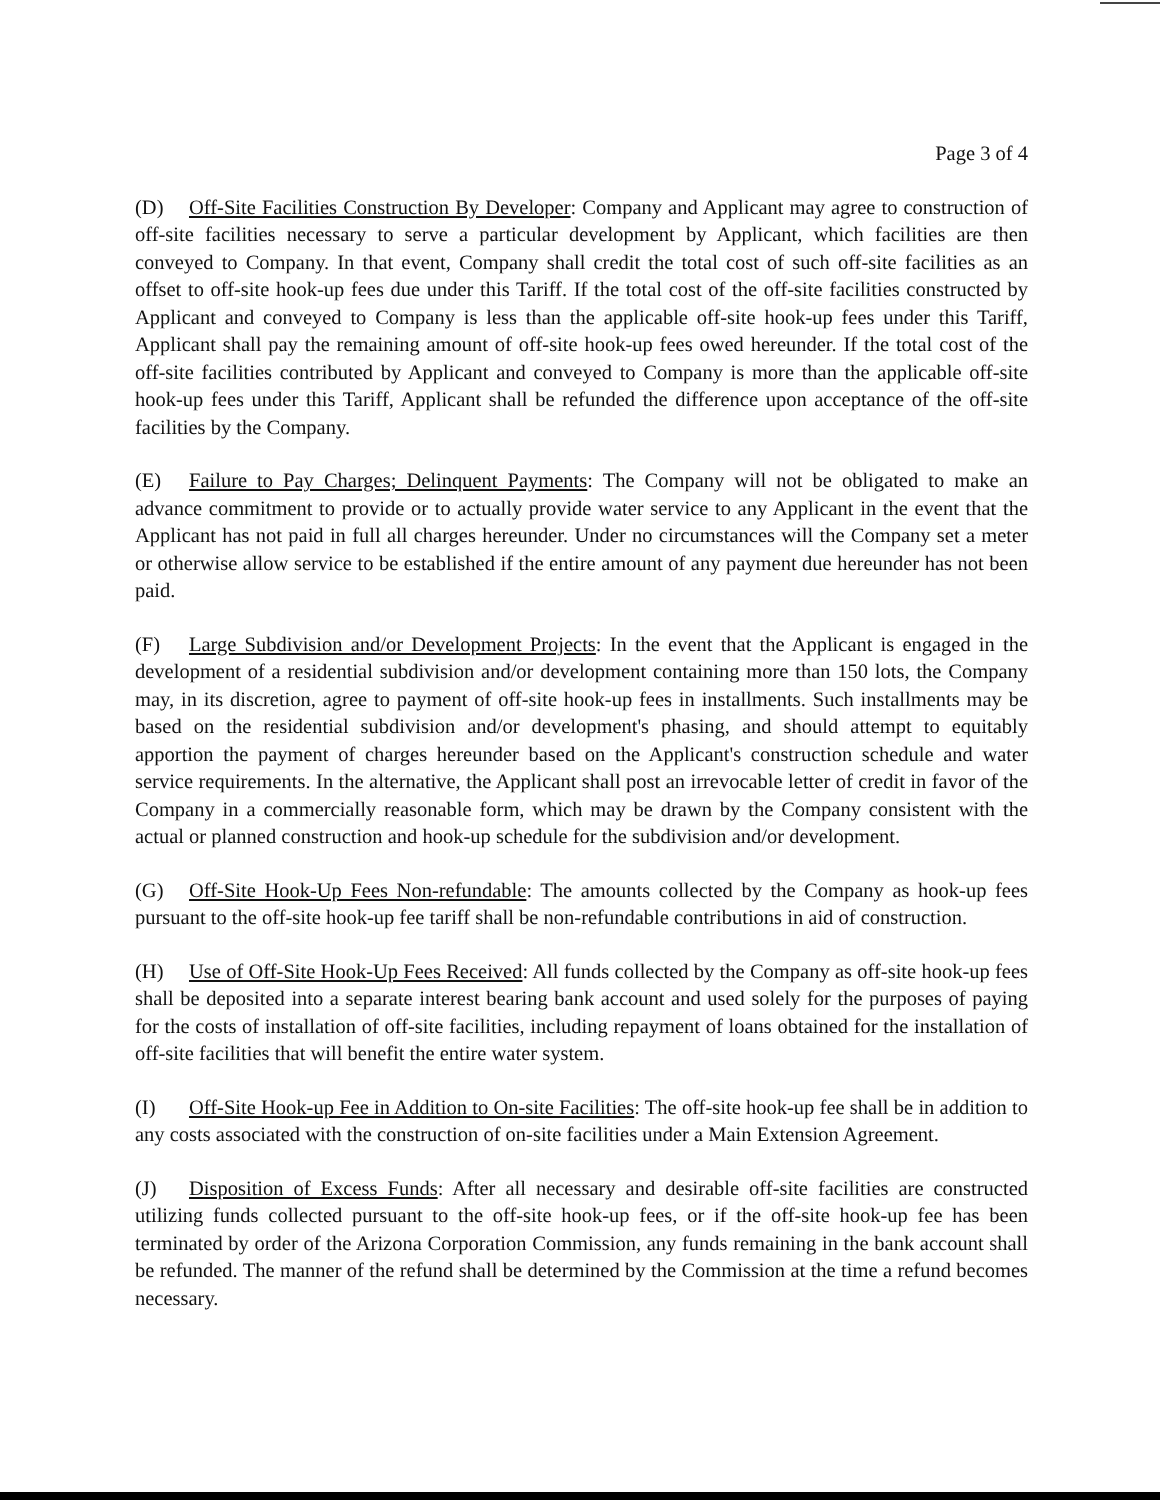Page 3 of 4
(D) Off-Site Facilities Construction By Developer: Company and Applicant may agree to construction of off-site facilities necessary to serve a particular development by Applicant, which facilities are then conveyed to Company. In that event, Company shall credit the total cost of such off-site facilities as an offset to off-site hook-up fees due under this Tariff. If the total cost of the off-site facilities constructed by Applicant and conveyed to Company is less than the applicable off-site hook-up fees under this Tariff, Applicant shall pay the remaining amount of off-site hook-up fees owed hereunder. If the total cost of the off-site facilities contributed by Applicant and conveyed to Company is more than the applicable off-site hook-up fees under this Tariff, Applicant shall be refunded the difference upon acceptance of the off-site facilities by the Company.
(E) Failure to Pay Charges; Delinquent Payments: The Company will not be obligated to make an advance commitment to provide or to actually provide water service to any Applicant in the event that the Applicant has not paid in full all charges hereunder. Under no circumstances will the Company set a meter or otherwise allow service to be established if the entire amount of any payment due hereunder has not been paid.
(F) Large Subdivision and/or Development Projects: In the event that the Applicant is engaged in the development of a residential subdivision and/or development containing more than 150 lots, the Company may, in its discretion, agree to payment of off-site hook-up fees in installments. Such installments may be based on the residential subdivision and/or development's phasing, and should attempt to equitably apportion the payment of charges hereunder based on the Applicant's construction schedule and water service requirements. In the alternative, the Applicant shall post an irrevocable letter of credit in favor of the Company in a commercially reasonable form, which may be drawn by the Company consistent with the actual or planned construction and hook-up schedule for the subdivision and/or development.
(G) Off-Site Hook-Up Fees Non-refundable: The amounts collected by the Company as hook-up fees pursuant to the off-site hook-up fee tariff shall be non-refundable contributions in aid of construction.
(H) Use of Off-Site Hook-Up Fees Received: All funds collected by the Company as off-site hook-up fees shall be deposited into a separate interest bearing bank account and used solely for the purposes of paying for the costs of installation of off-site facilities, including repayment of loans obtained for the installation of off-site facilities that will benefit the entire water system.
(I) Off-Site Hook-up Fee in Addition to On-site Facilities: The off-site hook-up fee shall be in addition to any costs associated with the construction of on-site facilities under a Main Extension Agreement.
(J) Disposition of Excess Funds: After all necessary and desirable off-site facilities are constructed utilizing funds collected pursuant to the off-site hook-up fees, or if the off-site hook-up fee has been terminated by order of the Arizona Corporation Commission, any funds remaining in the bank account shall be refunded. The manner of the refund shall be determined by the Commission at the time a refund becomes necessary.